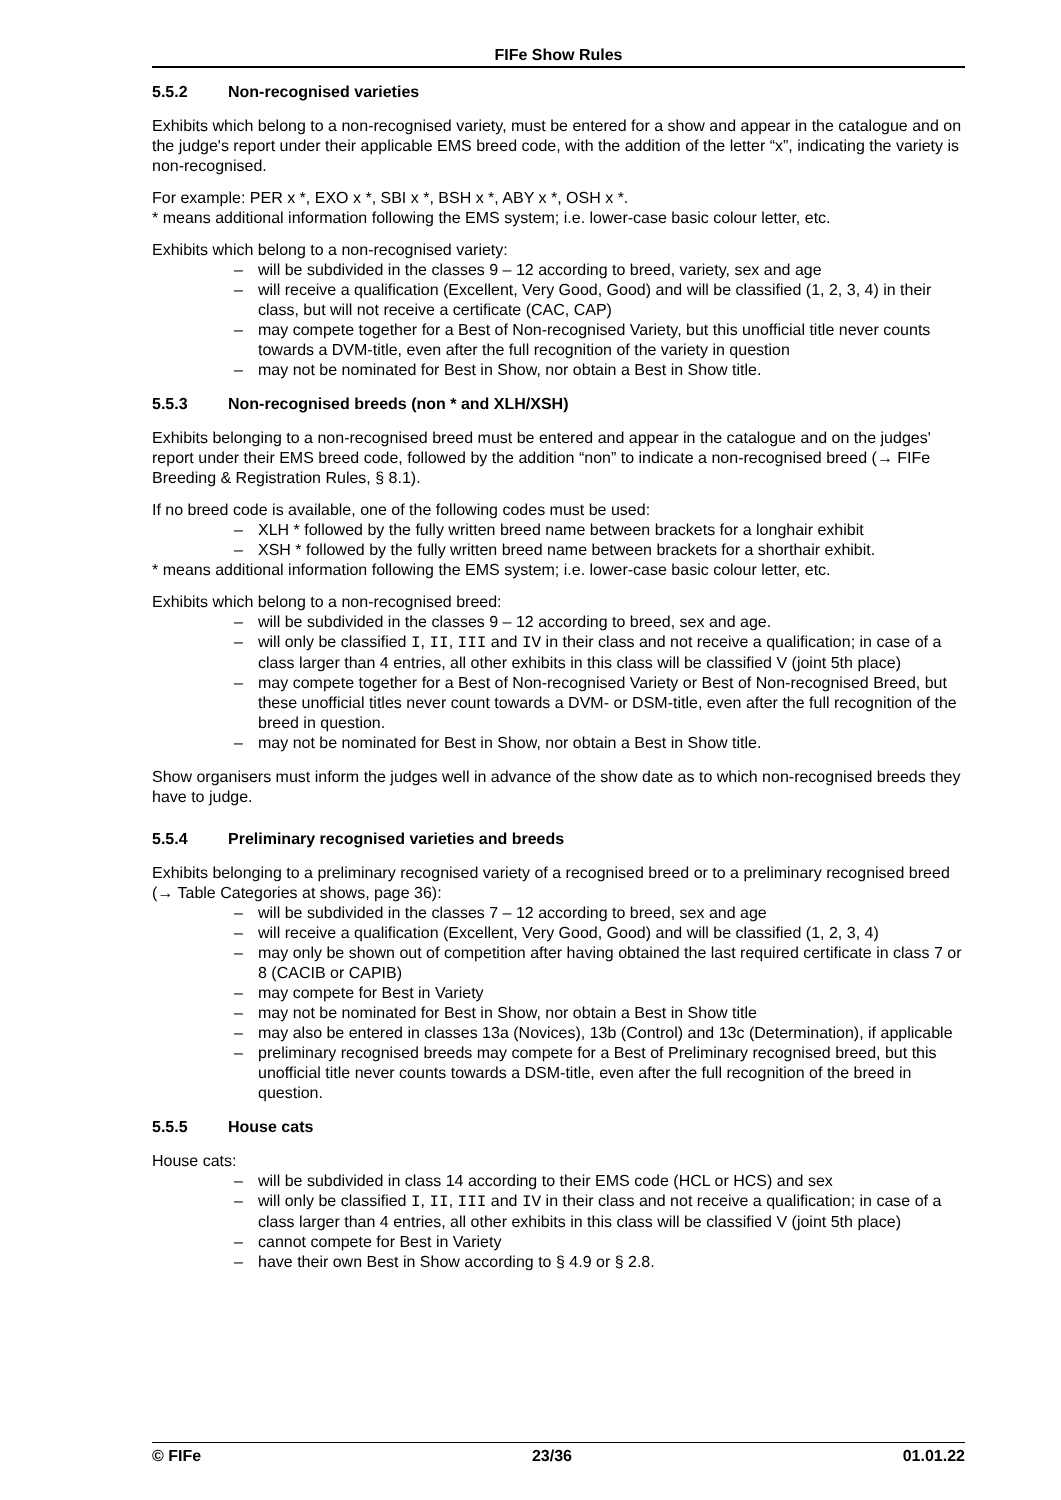FIFe Show Rules
5.5.2 Non-recognised varieties
Exhibits which belong to a non-recognised variety, must be entered for a show and appear in the catalogue and on the judge's report under their applicable EMS breed code, with the addition of the letter “x”, indicating the variety is non-recognised.
For example: PER x *, EXO x *, SBI x *, BSH x *, ABY x *, OSH x *.
* means additional information following the EMS system; i.e. lower-case basic colour letter, etc.
Exhibits which belong to a non-recognised variety:
– will be subdivided in the classes 9 – 12 according to breed, variety, sex and age
– will receive a qualification (Excellent, Very Good, Good) and will be classified (1, 2, 3, 4) in their class, but will not receive a certificate (CAC, CAP)
– may compete together for a Best of Non-recognised Variety, but this unofficial title never counts towards a DVM-title, even after the full recognition of the variety in question
– may not be nominated for Best in Show, nor obtain a Best in Show title.
5.5.3 Non-recognised breeds (non * and XLH/XSH)
Exhibits belonging to a non-recognised breed must be entered and appear in the catalogue and on the judges' report under their EMS breed code, followed by the addition “non” to indicate a non-recognised breed (→ FIFe Breeding & Registration Rules, § 8.1).
If no breed code is available, one of the following codes must be used:
– XLH * followed by the fully written breed name between brackets for a longhair exhibit
– XSH * followed by the fully written breed name between brackets for a shorthair exhibit.
* means additional information following the EMS system; i.e. lower-case basic colour letter, etc.
Exhibits which belong to a non-recognised breed:
– will be subdivided in the classes 9 – 12 according to breed, sex and age.
– will only be classified I, II, III and IV in their class and not receive a qualification; in case of a class larger than 4 entries, all other exhibits in this class will be classified V (joint 5th place)
– may compete together for a Best of Non-recognised Variety or Best of Non-recognised Breed, but these unofficial titles never count towards a DVM- or DSM-title, even after the full recognition of the breed in question.
– may not be nominated for Best in Show, nor obtain a Best in Show title.
Show organisers must inform the judges well in advance of the show date as to which non-recognised breeds they have to judge.
5.5.4 Preliminary recognised varieties and breeds
Exhibits belonging to a preliminary recognised variety of a recognised breed or to a preliminary recognised breed (→ Table Categories at shows, page 36):
– will be subdivided in the classes 7 – 12 according to breed, sex and age
– will receive a qualification (Excellent, Very Good, Good) and will be classified (1, 2, 3, 4)
– may only be shown out of competition after having obtained the last required certificate in class 7 or 8 (CACIB or CAPIB)
– may compete for Best in Variety
– may not be nominated for Best in Show, nor obtain a Best in Show title
– may also be entered in classes 13a (Novices), 13b (Control) and 13c (Determination), if applicable
– preliminary recognised breeds may compete for a Best of Preliminary recognised breed, but this unofficial title never counts towards a DSM-title, even after the full recognition of the breed in question.
5.5.5 House cats
House cats:
– will be subdivided in class 14 according to their EMS code (HCL or HCS) and sex
– will only be classified I, II, III and IV in their class and not receive a qualification; in case of a class larger than 4 entries, all other exhibits in this class will be classified V (joint 5th place)
– cannot compete for Best in Variety
– have their own Best in Show according to § 4.9 or § 2.8.
© FIFe 23/36 01.01.22